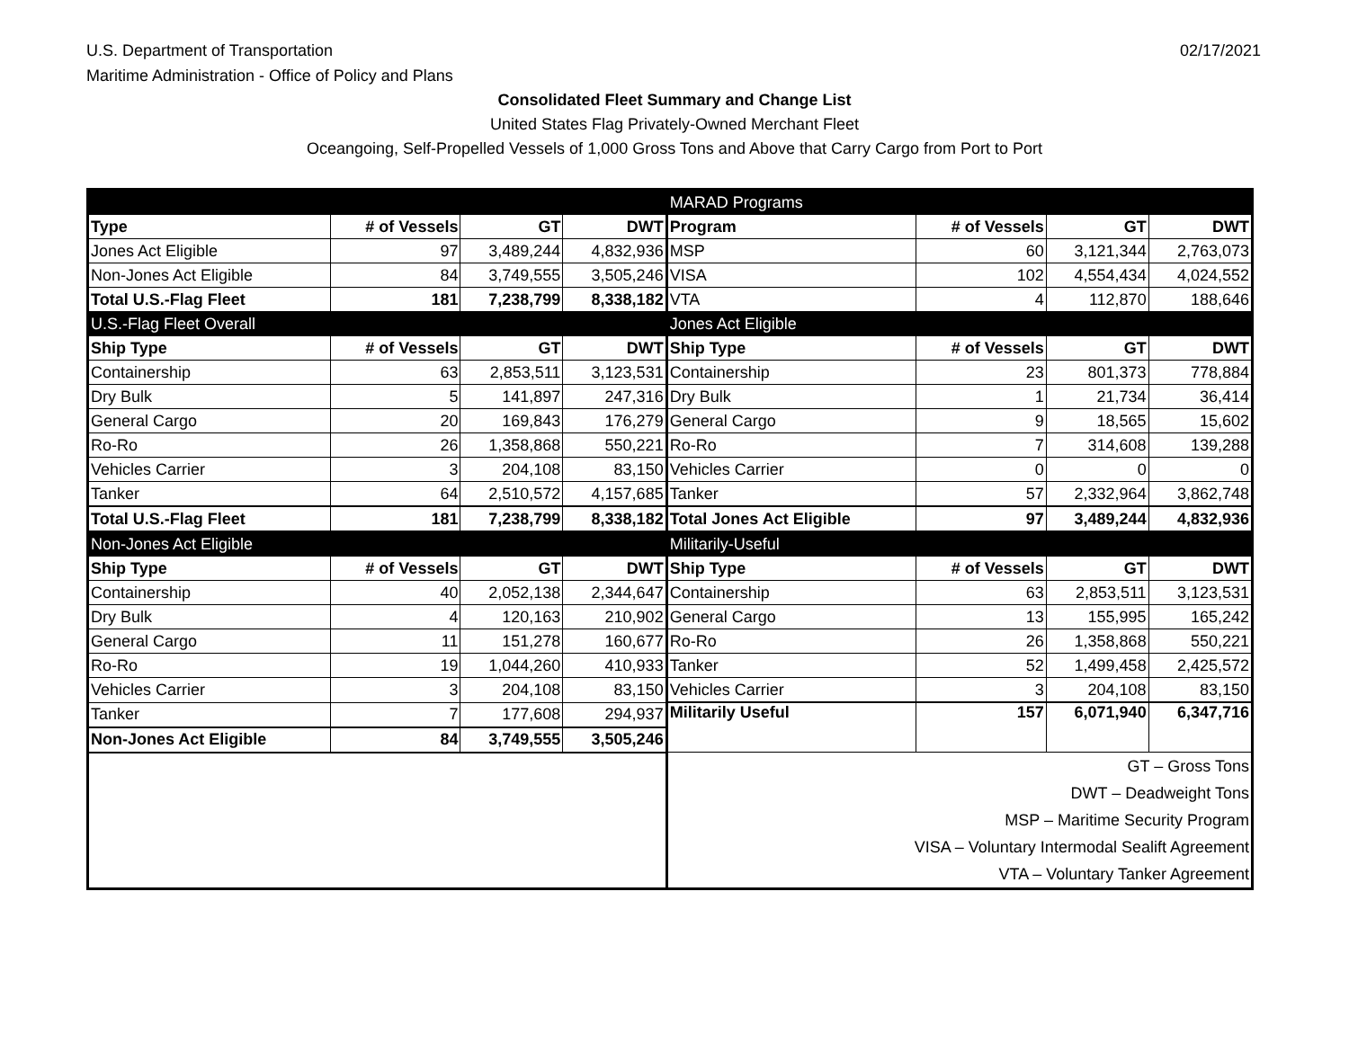U.S. Department of Transportation
Maritime Administration - Office of Policy and Plans
02/17/2021
Consolidated Fleet Summary and Change List
United States Flag Privately-Owned Merchant Fleet
Oceangoing, Self-Propelled Vessels of 1,000 Gross Tons and Above that Carry Cargo from Port to Port
| | | | | MARAD Programs | | | |
| Type | # of Vessels | GT | DWT | Program | # of Vessels | GT | DWT |
| Jones Act Eligible | 97 | 3,489,244 | 4,832,936 | MSP | 60 | 3,121,344 | 2,763,073 |
| Non-Jones Act Eligible | 84 | 3,749,555 | 3,505,246 | VISA | 102 | 4,554,434 | 4,024,552 |
| Total U.S.-Flag Fleet | 181 | 7,238,799 | 8,338,182 | VTA | 4 | 112,870 | 188,646 |
| U.S.-Flag Fleet Overall | | | | Jones Act Eligible | | | |
| Ship Type | # of Vessels | GT | DWT | Ship Type | # of Vessels | GT | DWT |
| Containership | 63 | 2,853,511 | 3,123,531 | Containership | 23 | 801,373 | 778,884 |
| Dry Bulk | 5 | 141,897 | 247,316 | Dry Bulk | 1 | 21,734 | 36,414 |
| General Cargo | 20 | 169,843 | 176,279 | General Cargo | 9 | 18,565 | 15,602 |
| Ro-Ro | 26 | 1,358,868 | 550,221 | Ro-Ro | 7 | 314,608 | 139,288 |
| Vehicles Carrier | 3 | 204,108 | 83,150 | Vehicles Carrier | 0 | 0 | 0 |
| Tanker | 64 | 2,510,572 | 4,157,685 | Tanker | 57 | 2,332,964 | 3,862,748 |
| Total U.S.-Flag Fleet | 181 | 7,238,799 | 8,338,182 | Total Jones Act Eligible | 97 | 3,489,244 | 4,832,936 |
| Non-Jones Act Eligible | | | | Militarily-Useful | | | |
| Ship Type | # of Vessels | GT | DWT | Ship Type | # of Vessels | GT | DWT |
| Containership | 40 | 2,052,138 | 2,344,647 | Containership | 63 | 2,853,511 | 3,123,531 |
| Dry Bulk | 4 | 120,163 | 210,902 | General Cargo | 13 | 155,995 | 165,242 |
| General Cargo | 11 | 151,278 | 160,677 | Ro-Ro | 26 | 1,358,868 | 550,221 |
| Ro-Ro | 19 | 1,044,260 | 410,933 | Tanker | 52 | 1,499,458 | 2,425,572 |
| Vehicles Carrier | 3 | 204,108 | 83,150 | Vehicles Carrier | 3 | 204,108 | 83,150 |
| Tanker | 7 | 177,608 | 294,937 | Militarily Useful | 157 | 6,071,940 | 6,347,716 |
| Non-Jones Act Eligible | 84 | 3,749,555 | 3,505,246 | | | | |
| | | | | GT – Gross Tons | | | |
| | | | | DWT – Deadweight Tons | | | |
| | | | | MSP – Maritime Security Program | | | |
| | | | | VISA – Voluntary Intermodal Sealift Agreement | | | |
| | | | | VTA – Voluntary Tanker Agreement | | | |